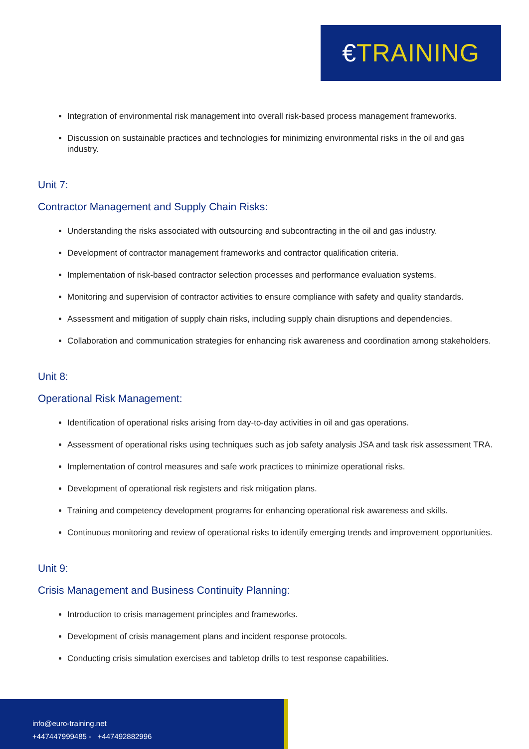€TRAINING
Integration of environmental risk management into overall risk-based process management frameworks.
Discussion on sustainable practices and technologies for minimizing environmental risks in the oil and gas industry.
Unit 7:
Contractor Management and Supply Chain Risks:
Understanding the risks associated with outsourcing and subcontracting in the oil and gas industry.
Development of contractor management frameworks and contractor qualification criteria.
Implementation of risk-based contractor selection processes and performance evaluation systems.
Monitoring and supervision of contractor activities to ensure compliance with safety and quality standards.
Assessment and mitigation of supply chain risks, including supply chain disruptions and dependencies.
Collaboration and communication strategies for enhancing risk awareness and coordination among stakeholders.
Unit 8:
Operational Risk Management:
Identification of operational risks arising from day-to-day activities in oil and gas operations.
Assessment of operational risks using techniques such as job safety analysis JSA and task risk assessment TRA.
Implementation of control measures and safe work practices to minimize operational risks.
Development of operational risk registers and risk mitigation plans.
Training and competency development programs for enhancing operational risk awareness and skills.
Continuous monitoring and review of operational risks to identify emerging trends and improvement opportunities.
Unit 9:
Crisis Management and Business Continuity Planning:
Introduction to crisis management principles and frameworks.
Development of crisis management plans and incident response protocols.
Conducting crisis simulation exercises and tabletop drills to test response capabilities.
info@euro-training.net
+447447999485 - +447492882996